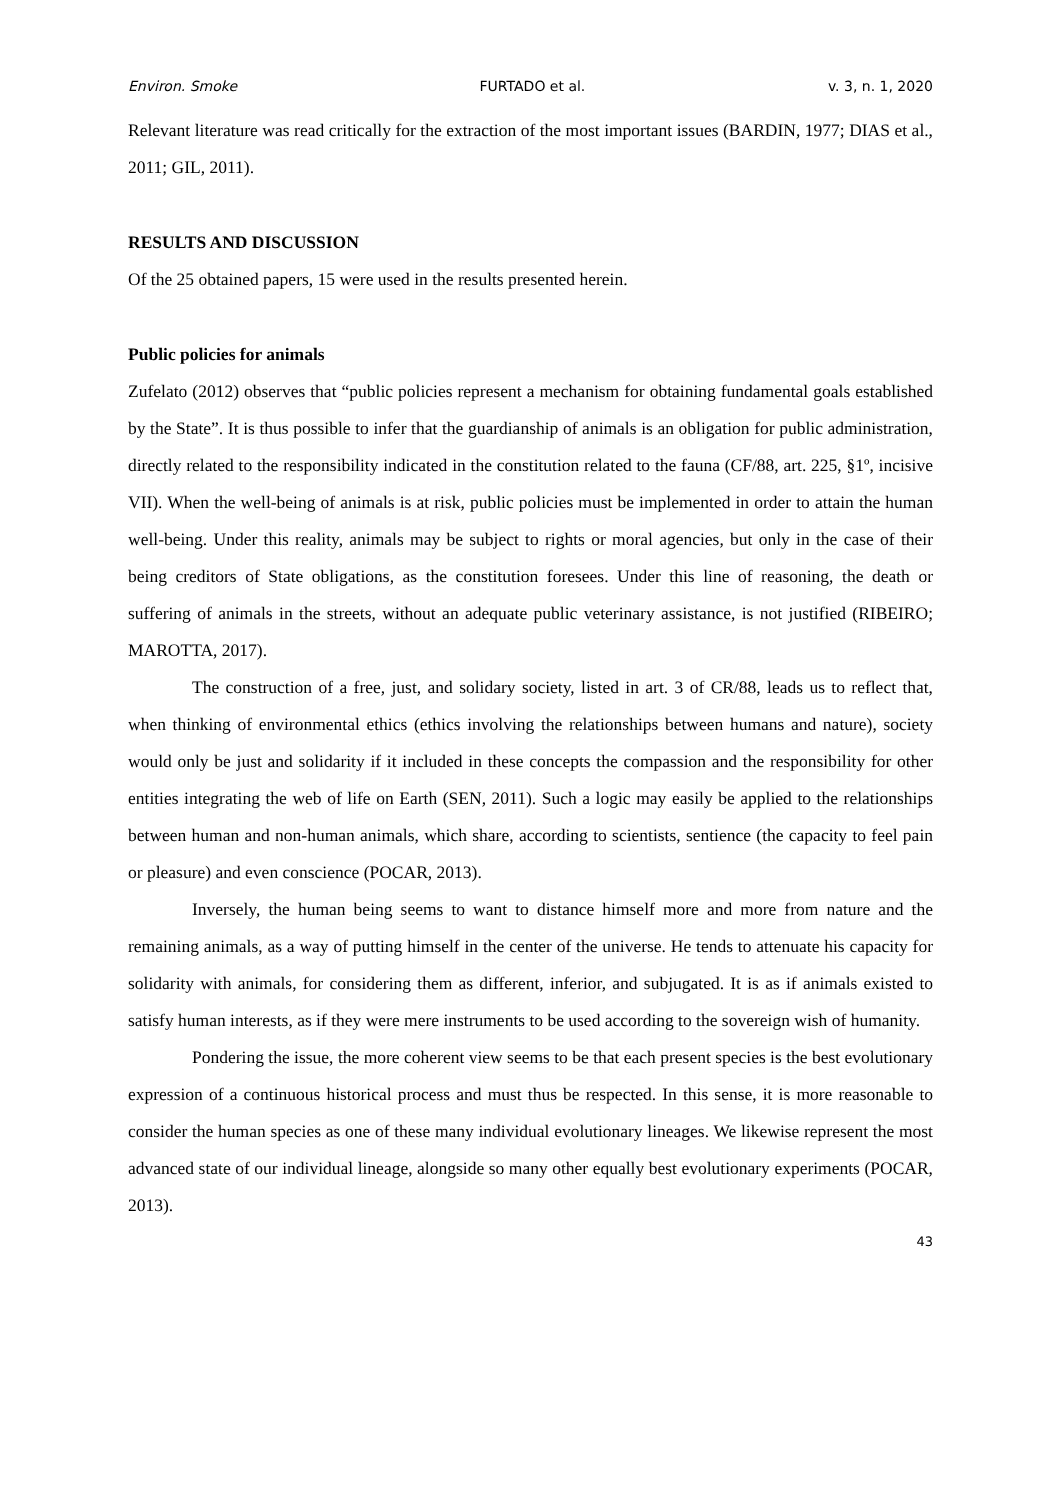Environ. Smoke FURTADO et al. v. 3, n. 1, 2020
Relevant literature was read critically for the extraction of the most important issues (BARDIN, 1977; DIAS et al., 2011; GIL, 2011).
RESULTS AND DISCUSSION
Of the 25 obtained papers, 15 were used in the results presented herein.
Public policies for animals
Zufelato (2012) observes that “public policies represent a mechanism for obtaining fundamental goals established by the State”. It is thus possible to infer that the guardianship of animals is an obligation for public administration, directly related to the responsibility indicated in the constitution related to the fauna (CF/88, art. 225, §1º, incisive VII). When the well-being of animals is at risk, public policies must be implemented in order to attain the human well-being. Under this reality, animals may be subject to rights or moral agencies, but only in the case of their being creditors of State obligations, as the constitution foresees. Under this line of reasoning, the death or suffering of animals in the streets, without an adequate public veterinary assistance, is not justified (RIBEIRO; MAROTTA, 2017).
The construction of a free, just, and solidary society, listed in art. 3 of CR/88, leads us to reflect that, when thinking of environmental ethics (ethics involving the relationships between humans and nature), society would only be just and solidarity if it included in these concepts the compassion and the responsibility for other entities integrating the web of life on Earth (SEN, 2011). Such a logic may easily be applied to the relationships between human and non-human animals, which share, according to scientists, sentience (the capacity to feel pain or pleasure) and even conscience (POCAR, 2013).
Inversely, the human being seems to want to distance himself more and more from nature and the remaining animals, as a way of putting himself in the center of the universe. He tends to attenuate his capacity for solidarity with animals, for considering them as different, inferior, and subjugated. It is as if animals existed to satisfy human interests, as if they were mere instruments to be used according to the sovereign wish of humanity.
Pondering the issue, the more coherent view seems to be that each present species is the best evolutionary expression of a continuous historical process and must thus be respected. In this sense, it is more reasonable to consider the human species as one of these many individual evolutionary lineages. We likewise represent the most advanced state of our individual lineage, alongside so many other equally best evolutionary experiments (POCAR, 2013).
43